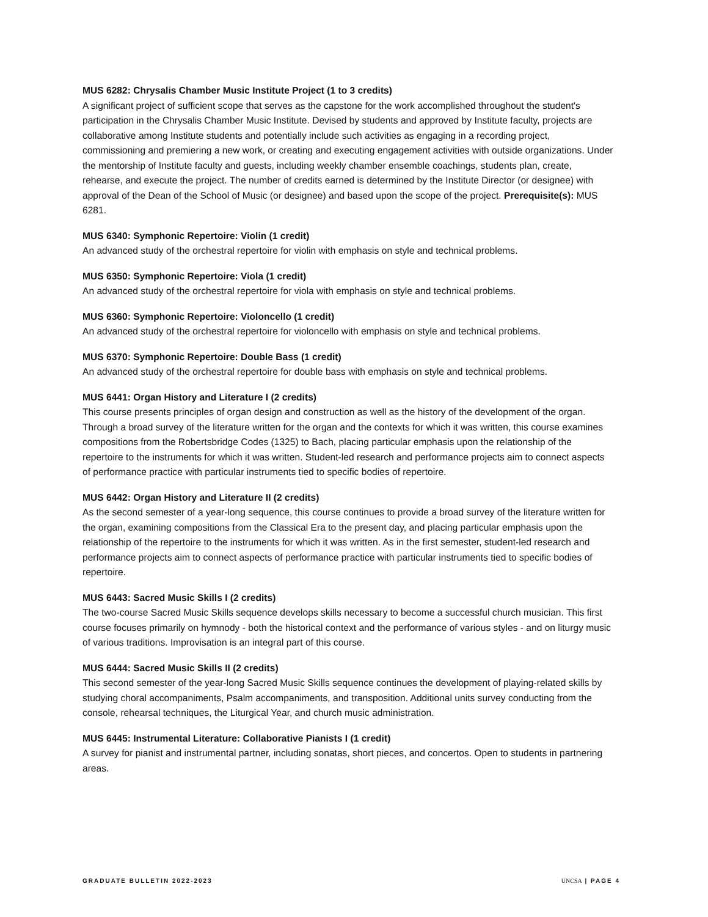MUS 6282: Chrysalis Chamber Music Institute Project (1 to 3 credits)
A significant project of sufficient scope that serves as the capstone for the work accomplished throughout the student's participation in the Chrysalis Chamber Music Institute. Devised by students and approved by Institute faculty, projects are collaborative among Institute students and potentially include such activities as engaging in a recording project, commissioning and premiering a new work, or creating and executing engagement activities with outside organizations. Under the mentorship of Institute faculty and guests, including weekly chamber ensemble coachings, students plan, create, rehearse, and execute the project. The number of credits earned is determined by the Institute Director (or designee) with approval of the Dean of the School of Music (or designee) and based upon the scope of the project. Prerequisite(s): MUS 6281.
MUS 6340: Symphonic Repertoire: Violin (1 credit)
An advanced study of the orchestral repertoire for violin with emphasis on style and technical problems.
MUS 6350: Symphonic Repertoire: Viola (1 credit)
An advanced study of the orchestral repertoire for viola with emphasis on style and technical problems.
MUS 6360: Symphonic Repertoire: Violoncello (1 credit)
An advanced study of the orchestral repertoire for violoncello with emphasis on style and technical problems.
MUS 6370: Symphonic Repertoire: Double Bass (1 credit)
An advanced study of the orchestral repertoire for double bass with emphasis on style and technical problems.
MUS 6441: Organ History and Literature I (2 credits)
This course presents principles of organ design and construction as well as the history of the development of the organ. Through a broad survey of the literature written for the organ and the contexts for which it was written, this course examines compositions from the Robertsbridge Codes (1325) to Bach, placing particular emphasis upon the relationship of the repertoire to the instruments for which it was written. Student-led research and performance projects aim to connect aspects of performance practice with particular instruments tied to specific bodies of repertoire.
MUS 6442: Organ History and Literature II (2 credits)
As the second semester of a year-long sequence, this course continues to provide a broad survey of the literature written for the organ, examining compositions from the Classical Era to the present day, and placing particular emphasis upon the relationship of the repertoire to the instruments for which it was written. As in the first semester, student-led research and performance projects aim to connect aspects of performance practice with particular instruments tied to specific bodies of repertoire.
MUS 6443: Sacred Music Skills I (2 credits)
The two-course Sacred Music Skills sequence develops skills necessary to become a successful church musician. This first course focuses primarily on hymnody - both the historical context and the performance of various styles - and on liturgy music of various traditions. Improvisation is an integral part of this course.
MUS 6444: Sacred Music Skills II (2 credits)
This second semester of the year-long Sacred Music Skills sequence continues the development of playing-related skills by studying choral accompaniments, Psalm accompaniments, and transposition. Additional units survey conducting from the console, rehearsal techniques, the Liturgical Year, and church music administration.
MUS 6445: Instrumental Literature: Collaborative Pianists I (1 credit)
A survey for pianist and instrumental partner, including sonatas, short pieces, and concertos. Open to students in partnering areas.
GRADUATE BULLETIN 2022-2023 UNCSA | PAGE 4